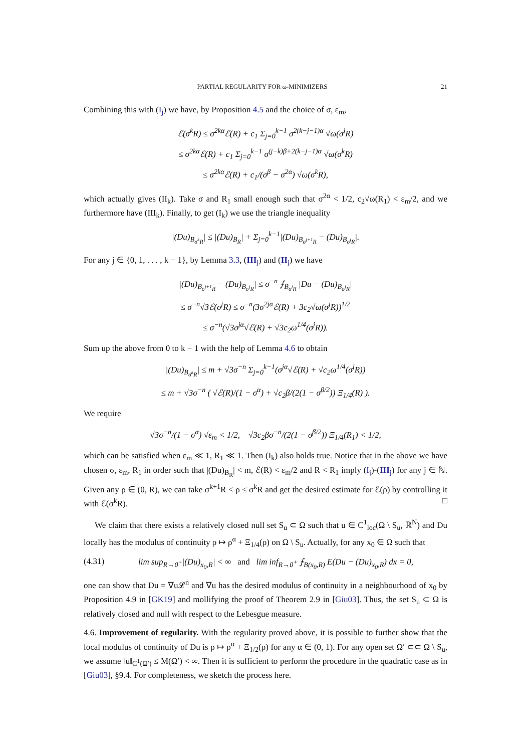PARTIAL REGULARITY FOR ω-MINIMIZERS 21
Combining this with (I<sub>j</sub>) we have, by Proposition 4.5 and the choice of σ, ε<sub>m</sub>,
ℰ(σ<sup>k</sup>R) ≤ σ<sup>2kα</sup>ℰ(R) + c<sub>1</sub> Σ<sub>j=0</sub><sup>k−1</sup> σ<sup>2(k−j−1)α</sup> √ω(σ<sup>j</sup>R)
≤ σ<sup>2kα</sup>ℰ(R) + c<sub>1</sub> Σ<sub>j=0</sub><sup>k−1</sup> σ<sup>(j−k)β+2(k−j−1)α</sup> √ω(σ<sup>k</sup>R)
≤ σ<sup>2kα</sup>ℰ(R) + c<sub>1</sub>/(σ<sup>β</sup> − σ<sup>2α</sup>) √ω(σ<sup>k</sup>R),
which actually gives (II<sub>k</sub>). Take σ and R<sub>1</sub> small enough such that σ<sup>2α</sup> < 1/2, c<sub>2</sub>√ω(R<sub>1</sub>) < ε<sub>m</sub>/2, and we furthermore have (III<sub>k</sub>). Finally, to get (I<sub>k</sub>) we use the triangle inequality
|(Du)<sub>B<sub>σ<sup>k</sup>R</sub></sub>| ≤ |(Du)<sub>B<sub>R</sub></sub>| + Σ<sub>j=0</sub><sup>k−1</sup>|(Du)<sub>B<sub>σ<sup>j+1</sup>R</sub></sub> − (Du)<sub>B<sub>σ<sup>j</sup>R</sub></sub>|.
For any j ∈ {0, 1, . . . , k − 1}, by Lemma 3.3, (III<sub>j</sub>) and (II<sub>j</sub>) we have
|(Du)<sub>B<sub>σ<sup>j+1</sup>R</sub></sub> − (Du)<sub>B<sub>σ<sup>j</sup>R</sub></sub>| ≤ σ<sup>−n</sup> ⨍<sub>B<sub>σ<sup>j</sup>R</sub></sub> |Du − (Du)<sub>B<sub>σ<sup>j</sup>R</sub></sub>|
≤ σ<sup>−n</sup>√3ℰ(σ<sup>j</sup>R) ≤ σ<sup>−n</sup>(3σ<sup>2jα</sup>ℰ(R) + 3c<sub>2</sub>√ω(σ<sup>j</sup>R))<sup>1/2</sup>
≤ σ<sup>−n</sup>(√3σ<sup>jα</sup>√ℰ(R) + √3c<sub>2</sub>ω<sup>1/4</sup>(σ<sup>j</sup>R)).
Sum up the above from 0 to k − 1 with the help of Lemma 4.6 to obtain
|(Du)<sub>B<sub>σ<sup>k</sup>R</sub></sub>| ≤ m + √3σ<sup>−n</sup> Σ<sub>j=0</sub><sup>k−1</sup>(σ<sup>jα</sup>√ℰ(R) + √c<sub>2</sub>ω<sup>1/4</sup>(σ<sup>j</sup>R))
≤ m + √3σ<sup>−n</sup> ( √ℰ(R)/(1 − σ<sup>α</sup>) + √c<sub>2</sub>β/(2(1 − σ<sup>β/2</sup>)) Ξ<sub>1/4</sub>(R) ).
We require
√3σ<sup>−n</sup>/(1 − σ<sup>α</sup>) √ε<sub>m</sub> < 1/2, √3c<sub>2</sub>βσ<sup>−n</sup>/(2(1 − σ<sup>β/2</sup>)) Ξ<sub>1/4</sub>(R<sub>1</sub>) < 1/2,
which can be satisfied when ε<sub>m</sub> ≪ 1, R<sub>1</sub> ≪ 1. Then (I<sub>k</sub>) also holds true. Notice that in the above we have chosen σ, ε<sub>m</sub>, R<sub>1</sub> in order such that |(Du)<sub>B<sub>R</sub></sub>| < m, ℰ(R) < ε<sub>m</sub>/2 and R < R<sub>1</sub> imply (I<sub>j</sub>)-(III<sub>j</sub>) for any j ∈ ℕ. Given any ρ ∈ (0, R), we can take σ<sup>k+1</sup>R < ρ ≤ σ<sup>k</sup>R and get the desired estimate for ℰ(ρ) by controlling it with ℰ(σ<sup>k</sup>R). □
We claim that there exists a relatively closed null set S<sub>u</sub> ⊂ Ω such that u ∈ C<sup>1</sup><sub>loc</sub>(Ω \ S<sub>u</sub>, ℝ<sup>N</sup>) and Du locally has the modulus of continuity ρ ↦ ρ<sup>α</sup> + Ξ<sub>1/4</sub>(ρ) on Ω \ S<sub>u</sub>. Actually, for any x<sub>0</sub> ∈ Ω such that
(4.31) lim sup<sub>R→0<sup>+</sup></sub>|(Du)<sub>x<sub>0</sub>,R</sub>| < ∞ and lim inf<sub>R→0<sup>+</sup></sub> ⨍<sub>B(x<sub>0</sub>,R)</sub> E(Du − (Du)<sub>x<sub>0</sub>,R</sub>) dx = 0,
one can show that Du = ∇u𝓛<sup>n</sup> and ∇u has the desired modulus of continuity in a neighbourhood of x<sub>0</sub> by Proposition 4.9 in [GK19] and mollifying the proof of Theorem 2.9 in [Giu03]. Thus, the set S<sub>u</sub> ⊂ Ω is relatively closed and null with respect to the Lebesgue measure.
4.6. Improvement of regularity. With the regularity proved above, it is possible to further show that the local modulus of continuity of Du is ρ ↦ ρ<sup>α</sup> + Ξ<sub>1/2</sub>(ρ) for any α ∈ (0, 1). For any open set Ω′ ⊂⊂ Ω \ S<sub>u</sub>, we assume ‖u‖<sub>C<sup>1</sup>(Ω′)</sub> ≤ M(Ω′) < ∞. Then it is sufficient to perform the procedure in the quadratic case as in [Giu03], §9.4. For completeness, we sketch the process here.